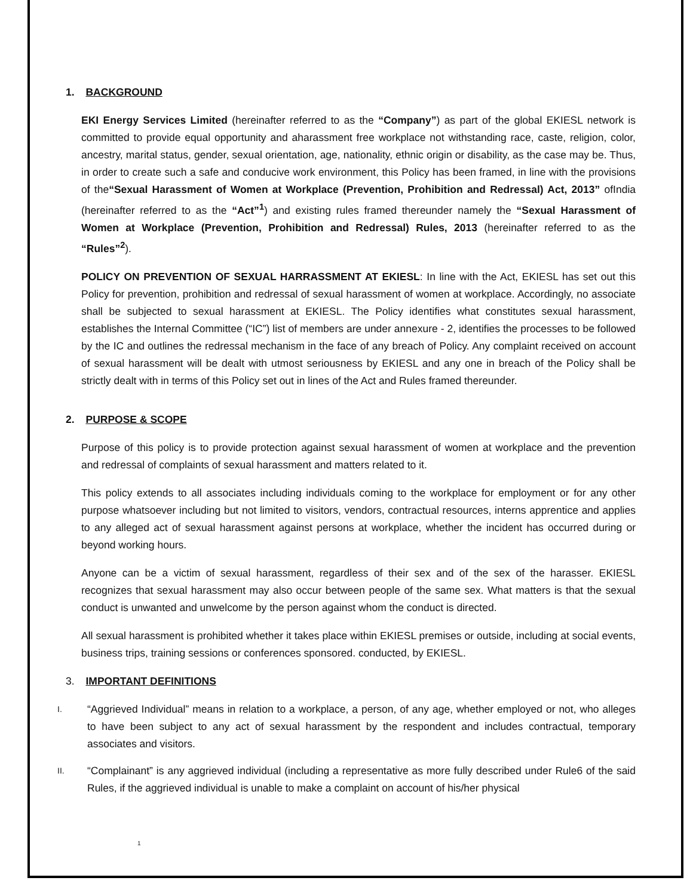1. BACKGROUND
EKI Energy Services Limited (hereinafter referred to as the “Company”) as part of the global EKIESL network is committed to provide equal opportunity and aharassment free workplace not withstanding race, caste, religion, color, ancestry, marital status, gender, sexual orientation, age, nationality, ethnic origin or disability, as the case may be. Thus, in order to create such a safe and conducive work environment, this Policy has been framed, in line with the provisions of the“Sexual Harassment of Women at Workplace (Prevention, Prohibition and Redressal) Act, 2013” ofIndia (hereinafter referred to as the “Act”<sup>1</sup>) and existing rules framed thereunder namely the “Sexual Harassment of Women at Workplace (Prevention, Prohibition and Redressal) Rules, 2013 (hereinafter referred to as the “Rules”<sup>2</sup>).
POLICY ON PREVENTION OF SEXUAL HARRASSMENT AT EKIESL: In line with the Act, EKIESL has set out this Policy for prevention, prohibition and redressal of sexual harassment of women at workplace. Accordingly, no associate shall be subjected to sexual harassment at EKIESL. The Policy identifies what constitutes sexual harassment, establishes the Internal Committee (“IC”) list of members are under annexure - 2, identifies the processes to be followed by the IC and outlines the redressal mechanism in the face of any breach of Policy. Any complaint received on account of sexual harassment will be dealt with utmost seriousness by EKIESL and any one in breach of the Policy shall be strictly dealt with in terms of this Policy set out in lines of the Act and Rules framed thereunder.
2. PURPOSE & SCOPE
Purpose of this policy is to provide protection against sexual harassment of women at workplace and the prevention and redressal of complaints of sexual harassment and matters related to it.
This policy extends to all associates including individuals coming to the workplace for employment or for any other purpose whatsoever including but not limited to visitors, vendors, contractual resources, interns apprentice and applies to any alleged act of sexual harassment against persons at workplace, whether the incident has occurred during or beyond working hours.
Anyone can be a victim of sexual harassment, regardless of their sex and of the sex of the harasser. EKIESL recognizes that sexual harassment may also occur between people of the same sex. What matters is that the sexual conduct is unwanted and unwelcome by the person against whom the conduct is directed.
All sexual harassment is prohibited whether it takes place within EKIESL premises or outside, including at social events, business trips, training sessions or conferences sponsored. conducted, by EKIESL.
3. IMPORTANT DEFINITIONS
I. “Aggrieved Individual” means in relation to a workplace, a person, of any age, whether employed or not, who alleges to have been subject to any act of sexual harassment by the respondent and includes contractual, temporary associates and visitors.
II. “Complainant” is any aggrieved individual (including a representative as more fully described under Rule6 of the said Rules, if the aggrieved individual is unable to make a complaint on account of his/her physical
1